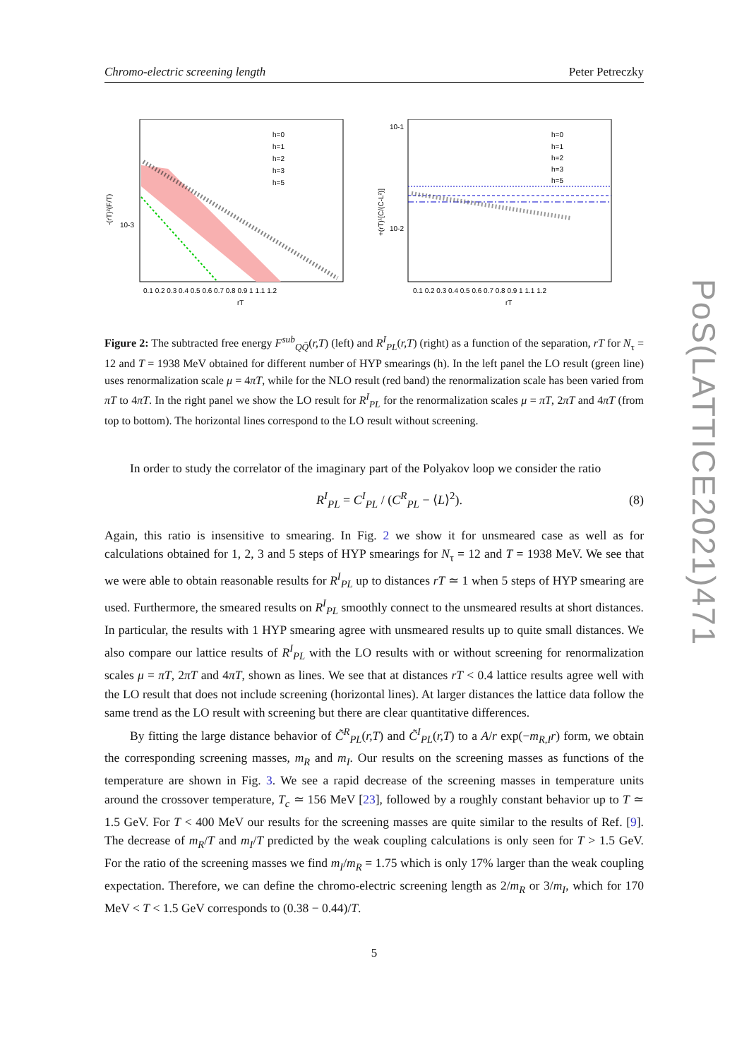Chromo-electric screening length Peter Petreczky
h=0
h=1
h=2
h=3
h=5
10-3
-(rT)²(F/T)
0.1 0.2 0.3 0.4 0.5 0.6 0.7 0.8 0.9 1 1.1 1.2
rT
h=0
h=1
h=2
h=3
h=5
10-1
10-2
+(rT)¹[C/(C-L²)]
0.1 0.2 0.3 0.4 0.5 0.6 0.7 0.8 0.9 1 1.1 1.2
rT
Figure 2: The subtracted free energy F<sup>sub</sup><sub>QQ̄</sub>(r,T) (left) and R<sup>I</sup><sub>PL</sub>(r,T) (right) as a function of the separation, rT for N<sub>τ</sub> = 12 and T = 1938 MeV obtained for different number of HYP smearings (h). In the left panel the LO result (green line) uses renormalization scale μ = 4πT, while for the NLO result (red band) the renormalization scale has been varied from πT to 4πT. In the right panel we show the LO result for R<sup>I</sup><sub>PL</sub> for the renormalization scales μ = πT, 2πT and 4πT (from top to bottom). The horizontal lines correspond to the LO result without screening.
In order to study the correlator of the imaginary part of the Polyakov loop we consider the ratio
R<sup>I</sup><sub>PL</sub> = C<sup>I</sup><sub>PL</sub> / (C<sup>R</sup><sub>PL</sub> − ⟨L⟩<sup>2</sup>). (8)
Again, this ratio is insensitive to smearing. In Fig. 2 we show it for unsmeared case as well as for calculations obtained for 1, 2, 3 and 5 steps of HYP smearings for N<sub>τ</sub> = 12 and T = 1938 MeV. We see that we were able to obtain reasonable results for R<sup>I</sup><sub>PL</sub> up to distances rT ≃ 1 when 5 steps of HYP smearing are used. Furthermore, the smeared results on R<sup>I</sup><sub>PL</sub> smoothly connect to the unsmeared results at short distances. In particular, the results with 1 HYP smearing agree with unsmeared results up to quite small distances. We also compare our lattice results of R<sup>I</sup><sub>PL</sub> with the LO results with or without screening for renormalization scales μ = πT, 2πT and 4πT, shown as lines. We see that at distances rT < 0.4 lattice results agree well with the LO result that does not include screening (horizontal lines). At larger distances the lattice data follow the same trend as the LO result with screening but there are clear quantitative differences.
By fitting the large distance behavior of C̃<sup>R</sup><sub>PL</sub>(r,T) and C̃<sup>I</sup><sub>PL</sub>(r,T) to a A/r exp(−m<sub>R,I</sub>r) form, we obtain the corresponding screening masses, m<sub>R</sub> and m<sub>I</sub>. Our results on the screening masses as functions of the temperature are shown in Fig. 3. We see a rapid decrease of the screening masses in temperature units around the crossover temperature, T<sub>c</sub> ≃ 156 MeV [23], followed by a roughly constant behavior up to T ≃ 1.5 GeV. For T < 400 MeV our results for the screening masses are quite similar to the results of Ref. [9]. The decrease of m<sub>R</sub>/T and m<sub>I</sub>/T predicted by the weak coupling calculations is only seen for T > 1.5 GeV. For the ratio of the screening masses we find m<sub>I</sub>/m<sub>R</sub> = 1.75 which is only 17% larger than the weak coupling expectation. Therefore, we can define the chromo-electric screening length as 2/m<sub>R</sub> or 3/m<sub>I</sub>, which for 170 MeV < T < 1.5 GeV corresponds to (0.38 − 0.44)/T.
5
PoS(LATTICE2021)471